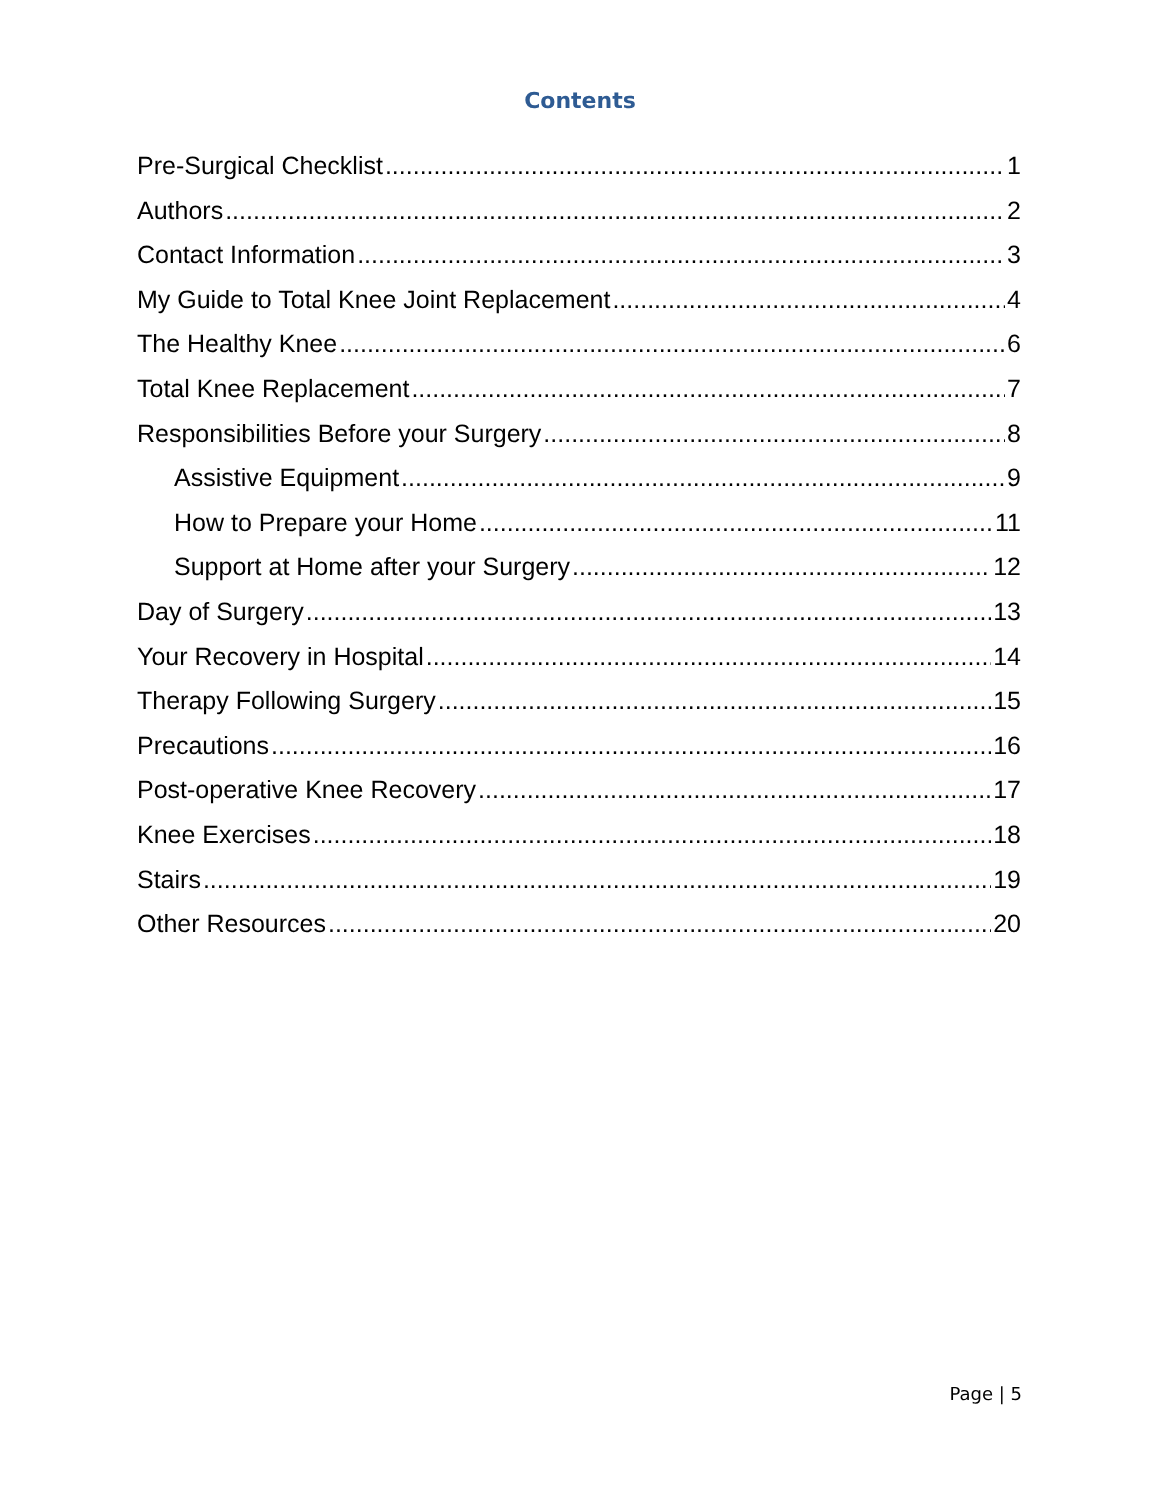Contents
Pre-Surgical Checklist 1
Authors 2
Contact Information 3
My Guide to Total Knee Joint Replacement 4
The Healthy Knee 6
Total Knee Replacement 7
Responsibilities Before your Surgery 8
Assistive Equipment 9
How to Prepare your Home 11
Support at Home after your Surgery 12
Day of Surgery 13
Your Recovery in Hospital 14
Therapy Following Surgery 15
Precautions 16
Post-operative Knee Recovery 17
Knee Exercises 18
Stairs 19
Other Resources 20
Page | 5